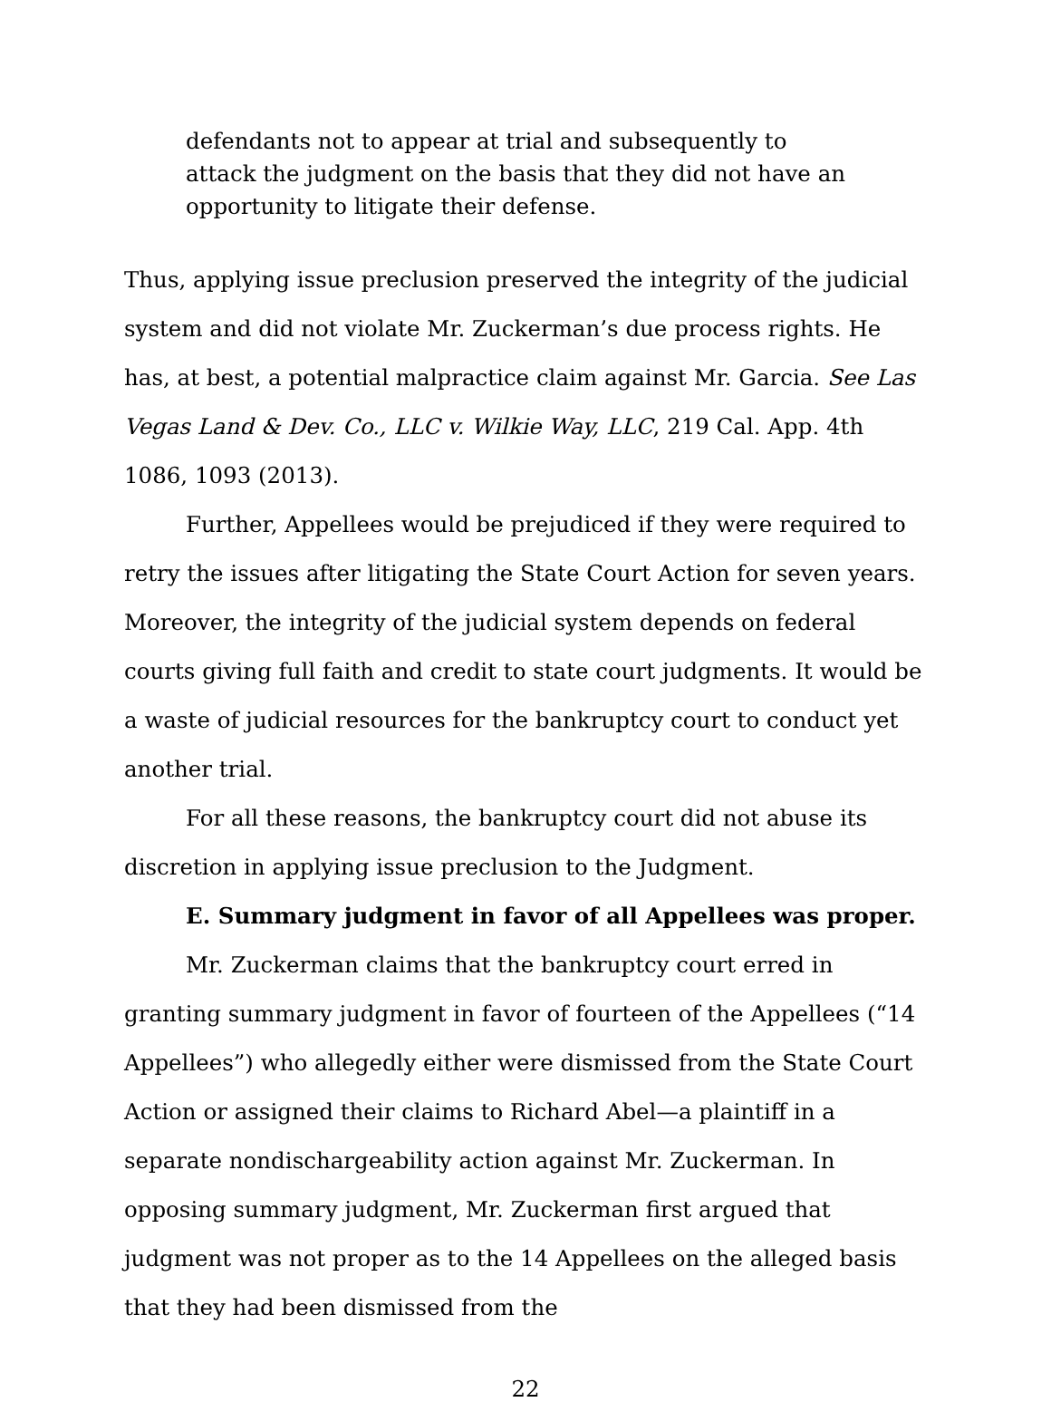defendants not to appear at trial and subsequently to attack the judgment on the basis that they did not have an opportunity to litigate their defense.
Thus, applying issue preclusion preserved the integrity of the judicial system and did not violate Mr. Zuckerman’s due process rights. He has, at best, a potential malpractice claim against Mr. Garcia. See Las Vegas Land & Dev. Co., LLC v. Wilkie Way, LLC, 219 Cal. App. 4th 1086, 1093 (2013).
Further, Appellees would be prejudiced if they were required to retry the issues after litigating the State Court Action for seven years. Moreover, the integrity of the judicial system depends on federal courts giving full faith and credit to state court judgments. It would be a waste of judicial resources for the bankruptcy court to conduct yet another trial.
For all these reasons, the bankruptcy court did not abuse its discretion in applying issue preclusion to the Judgment.
E. Summary judgment in favor of all Appellees was proper.
Mr. Zuckerman claims that the bankruptcy court erred in granting summary judgment in favor of fourteen of the Appellees (“14 Appellees”) who allegedly either were dismissed from the State Court Action or assigned their claims to Richard Abel—a plaintiff in a separate nondischargeability action against Mr. Zuckerman. In opposing summary judgment, Mr. Zuckerman first argued that judgment was not proper as to the 14 Appellees on the alleged basis that they had been dismissed from the
22